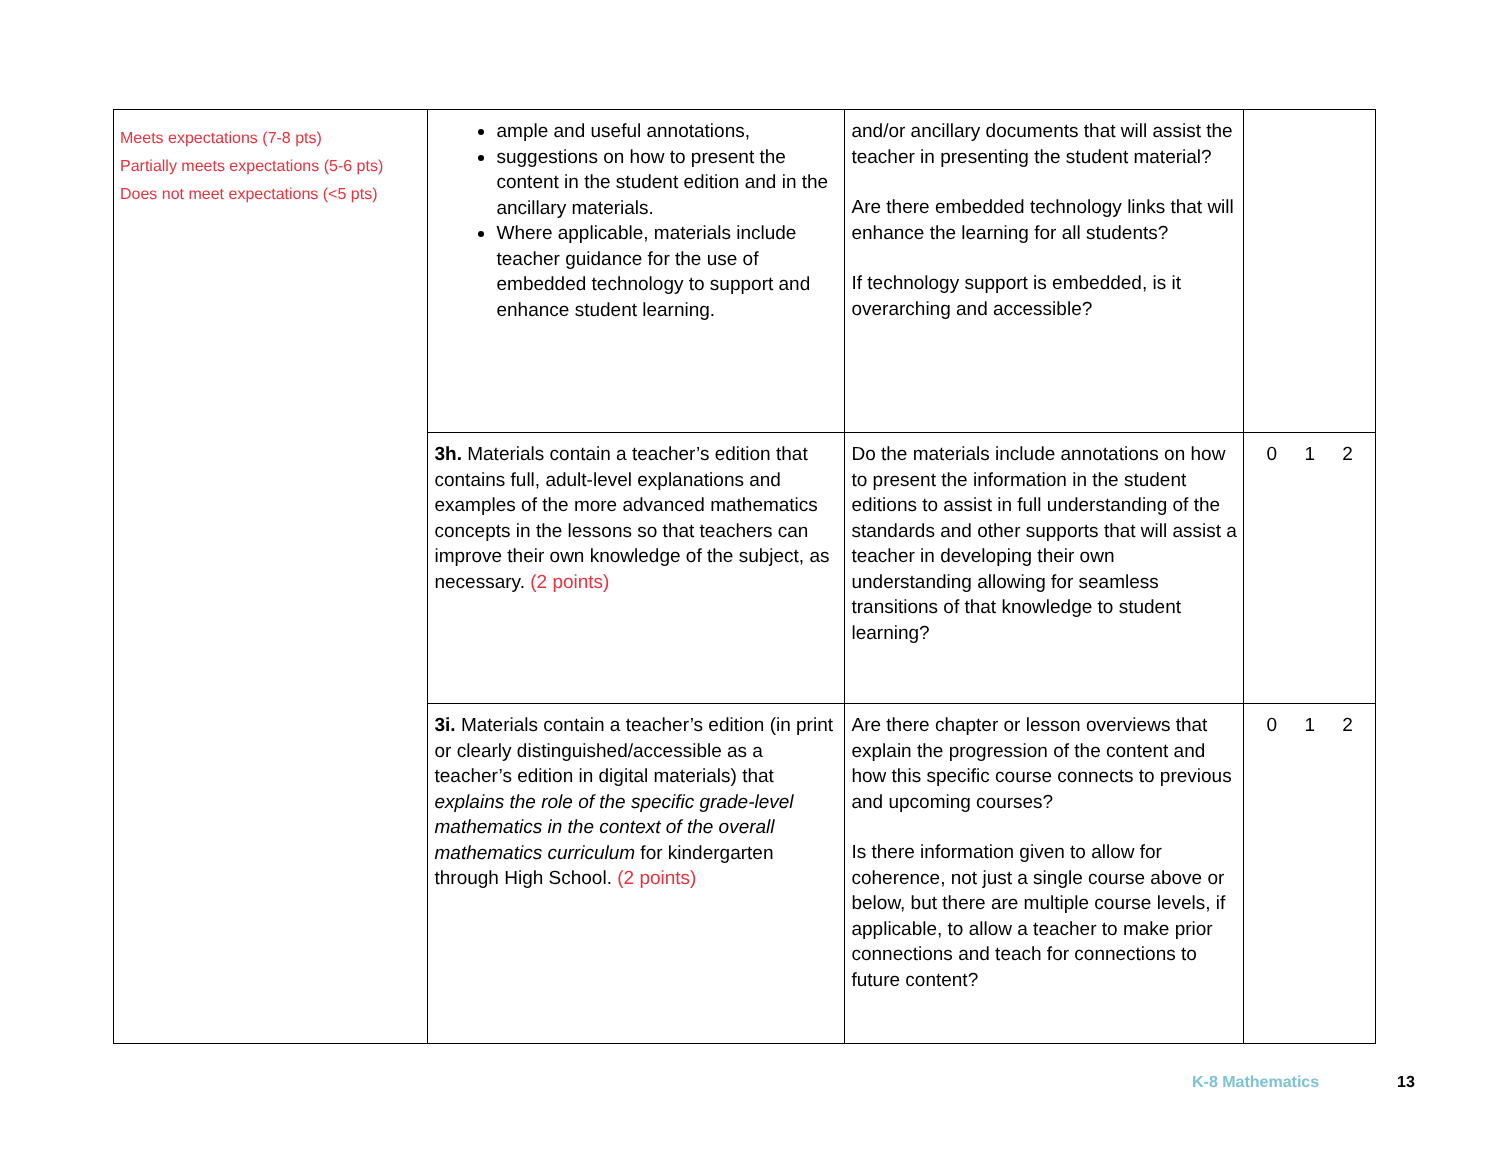| Meets expectations (7-8 pts) Partially meets expectations (5-6 pts) Does not meet expectations (<5 pts) | ample and useful annotations, suggestions on how to present the content in the student edition and in the ancillary materials. Where applicable, materials include teacher guidance for the use of embedded technology to support and enhance student learning. | and/or ancillary documents that will assist the teacher in presenting the student material? Are there embedded technology links that will enhance the learning for all students? If technology support is embedded, is it overarching and accessible? | |
| | 3h. Materials contain a teacher’s edition that contains full, adult-level explanations and examples of the more advanced mathematics concepts in the lessons so that teachers can improve their own knowledge of the subject, as necessary. (2 points) | Do the materials include annotations on how to present the information in the student editions to assist in full understanding of the standards and other supports that will assist a teacher in developing their own understanding allowing for seamless transitions of that knowledge to student learning? | 0 1 2 |
| | 3i. Materials contain a teacher’s edition (in print or clearly distinguished/accessible as a teacher’s edition in digital materials) that explains the role of the specific grade-level mathematics in the context of the overall mathematics curriculum for kindergarten through High School. (2 points) | Are there chapter or lesson overviews that explain the progression of the content and how this specific course connects to previous and upcoming courses? Is there information given to allow for coherence, not just a single course above or below, but there are multiple course levels, if applicable, to allow a teacher to make prior connections and teach for connections to future content? | 0 1 2 |
K-8 Mathematics 13